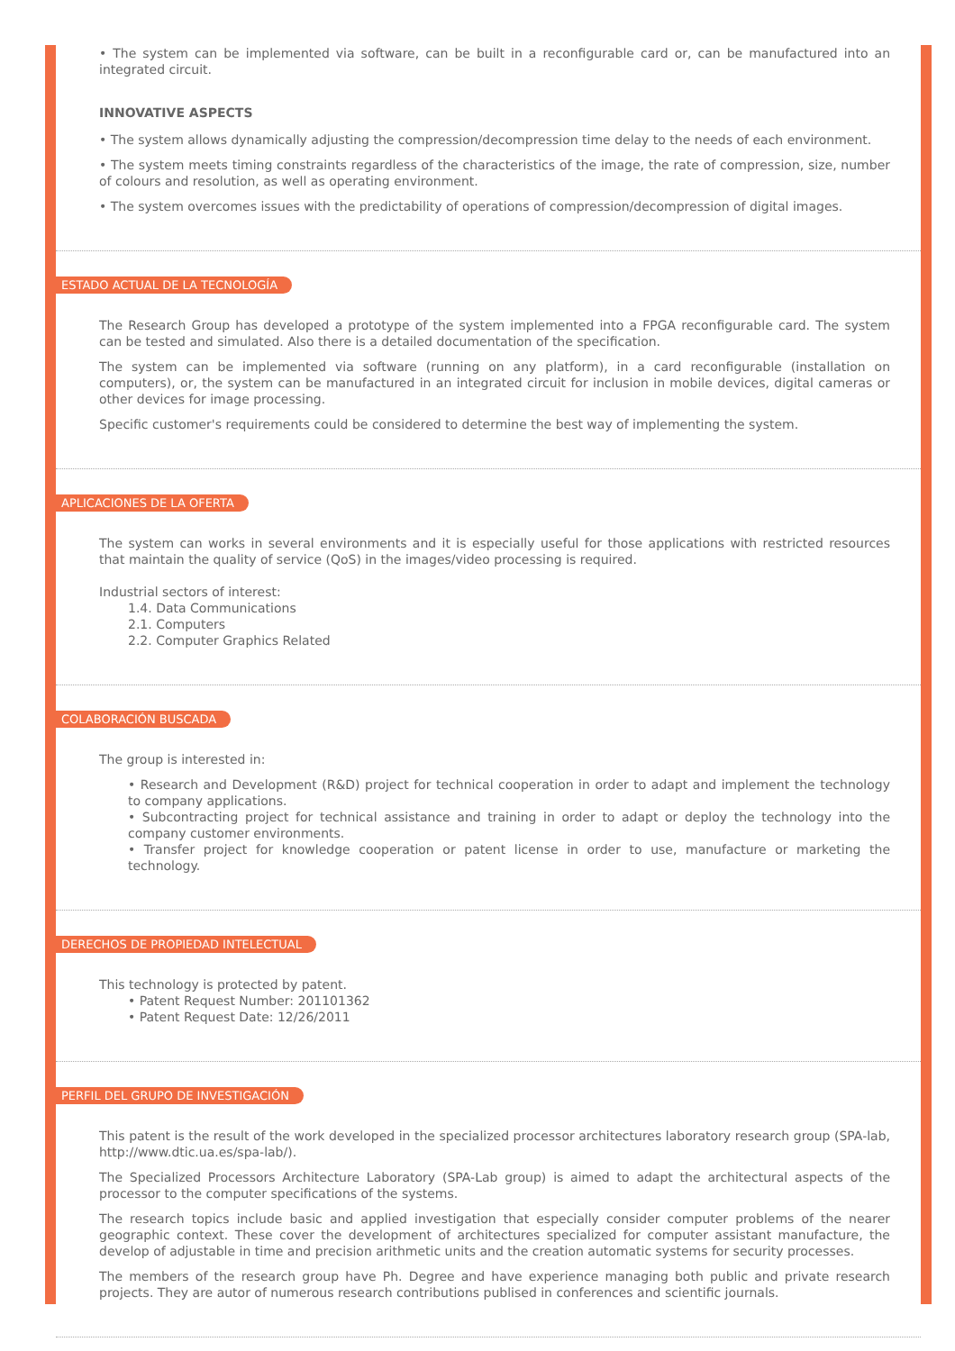• The system can be implemented via software, can be built in a reconfigurable card or, can be manufactured into an integrated circuit.
INNOVATIVE ASPECTS
• The system allows dynamically adjusting the compression/decompression time delay to the needs of each environment.
• The system meets timing constraints regardless of the characteristics of the image, the rate of compression, size, number of colours and resolution, as well as operating environment.
• The system overcomes issues with the predictability of operations of compression/decompression of digital images.
ESTADO ACTUAL DE LA TECNOLOGÍA
The Research Group has developed a prototype of the system implemented into a FPGA reconfigurable card. The system can be tested and simulated. Also there is a detailed documentation of the specification.
The system can be implemented via software (running on any platform), in a card reconfigurable (installation on computers), or, the system can be manufactured in an integrated circuit for inclusion in mobile devices, digital cameras or other devices for image processing.
Specific customer's requirements could be considered to determine the best way of implementing the system.
APLICACIONES DE LA OFERTA
The system can works in several environments and it is especially useful for those applications with restricted resources that maintain the quality of service (QoS) in the images/video processing is required.
Industrial sectors of interest:
1.4. Data Communications
2.1. Computers
2.2. Computer Graphics Related
COLABORACIÓN BUSCADA
The group is interested in:
• Research and Development (R&D) project for technical cooperation in order to adapt and implement the technology to company applications.
• Subcontracting project for technical assistance and training in order to adapt or deploy the technology into the company customer environments.
• Transfer project for knowledge cooperation or patent license in order to use, manufacture or marketing the technology.
DERECHOS DE PROPIEDAD INTELECTUAL
This technology is protected by patent.
• Patent Request Number: 201101362
• Patent Request Date: 12/26/2011
PERFIL DEL GRUPO DE INVESTIGACIÓN
This patent is the result of the work developed in the specialized processor architectures laboratory research group (SPA-lab, http://www.dtic.ua.es/spa-lab/).
The Specialized Processors Architecture Laboratory (SPA-Lab group) is aimed to adapt the architectural aspects of the processor to the computer specifications of the systems.
The research topics include basic and applied investigation that especially consider computer problems of the nearer geographic context. These cover the development of architectures specialized for computer assistant manufacture, the develop of adjustable in time and precision arithmetic units and the creation automatic systems for security processes.
The members of the research group have Ph. Degree and have experience managing both public and private research projects. They are autor of numerous research contributions publised in conferences and scientific journals.